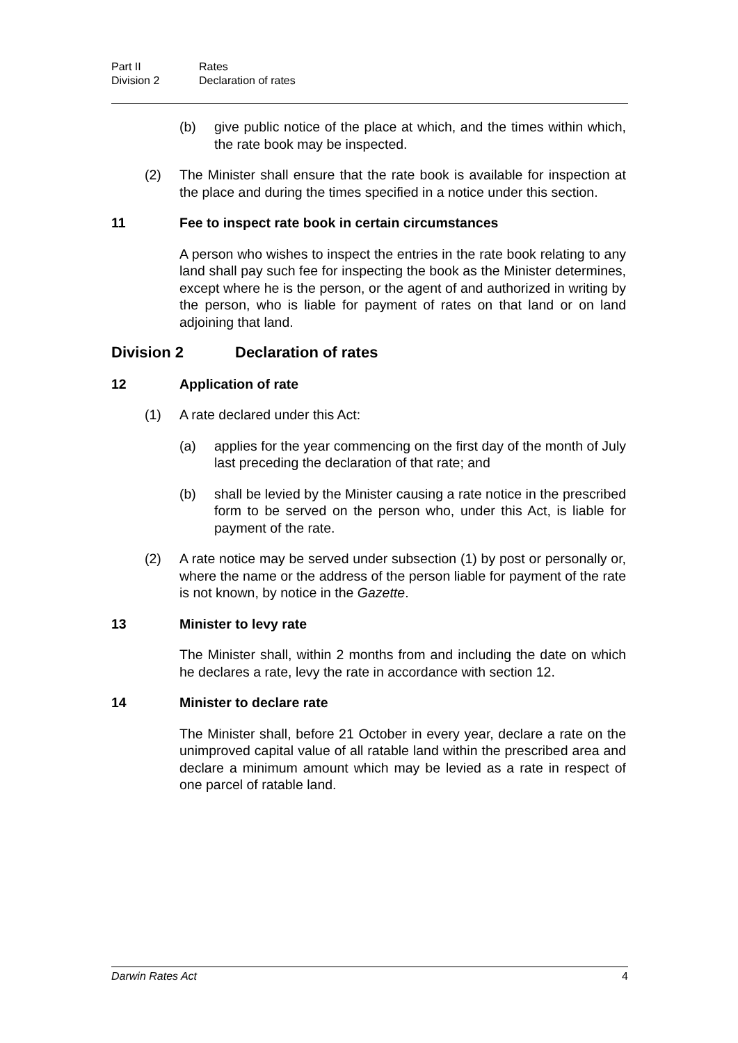Part II Rates
Division 2 Declaration of rates
(b) give public notice of the place at which, and the times within which, the rate book may be inspected.
(2) The Minister shall ensure that the rate book is available for inspection at the place and during the times specified in a notice under this section.
11 Fee to inspect rate book in certain circumstances
A person who wishes to inspect the entries in the rate book relating to any land shall pay such fee for inspecting the book as the Minister determines, except where he is the person, or the agent of and authorized in writing by the person, who is liable for payment of rates on that land or on land adjoining that land.
Division 2 Declaration of rates
12 Application of rate
(1) A rate declared under this Act:
(a) applies for the year commencing on the first day of the month of July last preceding the declaration of that rate; and
(b) shall be levied by the Minister causing a rate notice in the prescribed form to be served on the person who, under this Act, is liable for payment of the rate.
(2) A rate notice may be served under subsection (1) by post or personally or, where the name or the address of the person liable for payment of the rate is not known, by notice in the Gazette.
13 Minister to levy rate
The Minister shall, within 2 months from and including the date on which he declares a rate, levy the rate in accordance with section 12.
14 Minister to declare rate
The Minister shall, before 21 October in every year, declare a rate on the unimproved capital value of all ratable land within the prescribed area and declare a minimum amount which may be levied as a rate in respect of one parcel of ratable land.
Darwin Rates Act 4